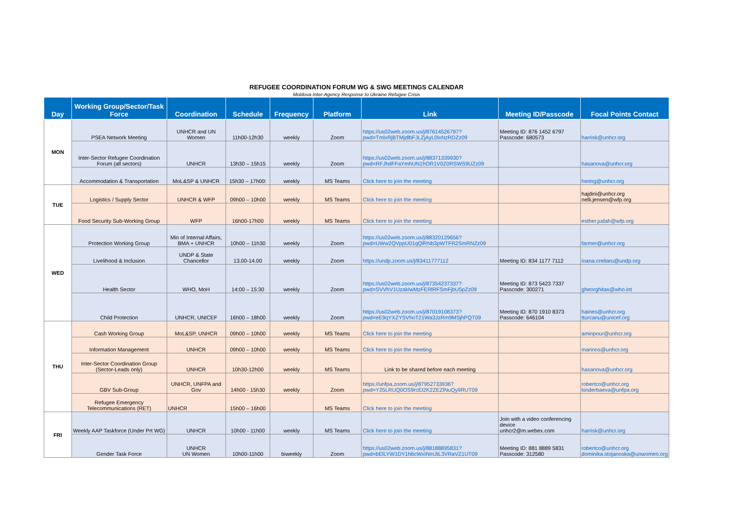REFUGEE COORDINATION FORUM WG & SWG MEETINGS CALENDAR
Moldova Inter-Agency Response to Ukraine Refugee Crisis
| Day | Working Group/Sector/Task Force | Coordination | Schedule | Frequency | Platform | Link | Meeting ID/Passcode | Focal Points Contact |
| --- | --- | --- | --- | --- | --- | --- | --- | --- |
| MON | PSEA Network Meeting | UNHCR and UN Women | 11h00-12h30 | weekly | Zoom | https://us02web.zoom.us/j/87614526797?pwd=TmlxRjBTMjdlbFJLZjAyL0lxNzRDZz09 | Meeting ID: 876 1452 6797 Passcode: 680573 | harrisk@unhcr.org |
| | Inter-Sector Refugee Coordination Forum (all sectors) | UNHCR | 13h30 – 15h15 | weekly | Zoom | https://us02web.zoom.us/j/88371339930?pwd=RFJhdFFaYmhUN1hOR1V0Z0RSWS9UZz09 | | hasanova@unhcr.org |
| | Accommodation & Transportation | MoL&SP & UNHCR | 15h30 – 17h00: | weekly | MS Teams | Click here to join the meeting | | hering@unhcr.org |
| TUE | Logistics / Supply Sector | UNHCR & WFP | 09h00 – 10h00 | weekly | MS Teams | Click here to join the meeting | | hajdini@unhcr.org nelli.jensen@wfp.org |
| | Food Security Sub-Working Group | WFP | 16h00-17h00 | weekly | MS Teams | Click here to join the meeting | | esther.judah@wfp.org |
| WED | Protection Working Group | Min of Internal Affairs, BMA + UNHCR | 10h00 – 11h30 | weekly | Zoom | https://us02web.zoom.us/j/88320129656?pwd=UWw2QVppU01qQlRNb3pWTFR2SmRNZz09 | | farmer@unhcr.org |
| | Livelihood & Inclusion | UNDP & State Chancellor | 13.00-14.00 | weekly | Zoom | https://undp.zoom.us/j/83411777112 | Meeting ID: 834 1177 7112 | ioana.creitaru@undp.org |
| | Health Sector | WHO, MoH | 14:00 – 15:30 | weekly | Zoom | https://us02web.zoom.us/j/87354237337?pwd=SVVhV1UzakIwMzFERlRFSmFjbU5pZz09 | Meeting ID: 873 5423 7337 Passcode: 300271 | gheorghitas@who.int |
| | Child Protection | UNHCR, UNICEF | 16h00 – 18h00 | weekly | Zoom | https://us02web.zoom.us/j/87019108373?pwd=eE9qYXZYSVhoT21Wa3JzRm9MSjhPQT09 | Meeting ID: 870 1910 8373 Passcode: 646104 | haines@unhcr.org tturcanu@unicef.org |
| THU | Cash Working Group | MoL&SP, UNHCR | 09h00 – 10h00 | weekly | MS Teams | Click here to join the meeting | | aminpour@unhcr.org |
| | Information Management | UNHCR | 09h00 – 10h00 | weekly | MS Teams | Click here to join the meeting | | marinos@unhcr.org |
| | Inter-Sector Coordination Group (Sector-Leads only) | UNHCR | 10h30-12h00 | weekly | MS Teams | Link to be shared before each meeting | | hasanova@unhcr.org |
| | GBV Sub-Group | UNHCR, UNFPA and Gov | 14h00 - 15h30 | weekly | Zoom | https://unfpa.zoom.us/j/87952733936?pwd=Y25LRUQ0OS9rcEI2K2ZEZlNuQy9RUT09 | | robertco@unhcr.org kinderbaeva@unfpa.org |
| | Refugee Emergency Telecommunications (RET) | UNHCR | 15h00 – 16h00 | | MS Teams | Click here to join the meeting | | |
| FRI | Weekly AAP Taskforce (Under Prt WG) | UNHCR | 10h00 - 11h00 | weekly | MS Teams | Click here to join the meeting | Join with a video conferencing device unhcr2@m.webex.com | harrisk@unhcr.org |
| | Gender Task Force | UNHCR UN Women | 10h00-11h00 | biweekly | Zoom | https://us02web.zoom.us/j/88188895831?pwd=bElLYW1DY1h6cWxINmJtL3VRaVZ1UT09 | Meeting ID: 881 8889 5831 Passcode: 312580 | robertco@unhcr.org dominika.stojanoska@unwomen.org |